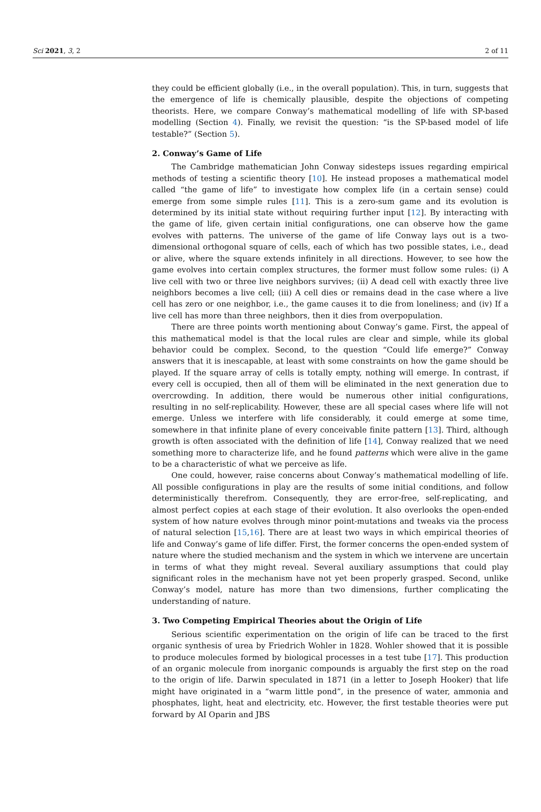Sci 2021, 3, 2 2 of 11
they could be efficient globally (i.e., in the overall population). This, in turn, suggests that the emergence of life is chemically plausible, despite the objections of competing theorists. Here, we compare Conway’s mathematical modelling of life with SP-based modelling (Section 4). Finally, we revisit the question: “is the SP-based model of life testable?” (Section 5).
2. Conway’s Game of Life
The Cambridge mathematician John Conway sidesteps issues regarding empirical methods of testing a scientific theory [10]. He instead proposes a mathematical model called “the game of life” to investigate how complex life (in a certain sense) could emerge from some simple rules [11]. This is a zero-sum game and its evolution is determined by its initial state without requiring further input [12]. By interacting with the game of life, given certain initial configurations, one can observe how the game evolves with patterns. The universe of the game of life Conway lays out is a two-dimensional orthogonal square of cells, each of which has two possible states, i.e., dead or alive, where the square extends infinitely in all directions. However, to see how the game evolves into certain complex structures, the former must follow some rules: (i) A live cell with two or three live neighbors survives; (ii) A dead cell with exactly three live neighbors becomes a live cell; (iii) A cell dies or remains dead in the case where a live cell has zero or one neighbor, i.e., the game causes it to die from loneliness; and (iv) If a live cell has more than three neighbors, then it dies from overpopulation.
There are three points worth mentioning about Conway’s game. First, the appeal of this mathematical model is that the local rules are clear and simple, while its global behavior could be complex. Second, to the question “Could life emerge?” Conway answers that it is inescapable, at least with some constraints on how the game should be played. If the square array of cells is totally empty, nothing will emerge. In contrast, if every cell is occupied, then all of them will be eliminated in the next generation due to overcrowding. In addition, there would be numerous other initial configurations, resulting in no self-replicability. However, these are all special cases where life will not emerge. Unless we interfere with life considerably, it could emerge at some time, somewhere in that infinite plane of every conceivable finite pattern [13]. Third, although growth is often associated with the definition of life [14], Conway realized that we need something more to characterize life, and he found patterns which were alive in the game to be a characteristic of what we perceive as life.
One could, however, raise concerns about Conway’s mathematical modelling of life. All possible configurations in play are the results of some initial conditions, and follow deterministically therefrom. Consequently, they are error-free, self-replicating, and almost perfect copies at each stage of their evolution. It also overlooks the open-ended system of how nature evolves through minor point-mutations and tweaks via the process of natural selection [15,16]. There are at least two ways in which empirical theories of life and Conway’s game of life differ. First, the former concerns the open-ended system of nature where the studied mechanism and the system in which we intervene are uncertain in terms of what they might reveal. Several auxiliary assumptions that could play significant roles in the mechanism have not yet been properly grasped. Second, unlike Conway’s model, nature has more than two dimensions, further complicating the understanding of nature.
3. Two Competing Empirical Theories about the Origin of Life
Serious scientific experimentation on the origin of life can be traced to the first organic synthesis of urea by Friedrich Wohler in 1828. Wohler showed that it is possible to produce molecules formed by biological processes in a test tube [17]. This production of an organic molecule from inorganic compounds is arguably the first step on the road to the origin of life. Darwin speculated in 1871 (in a letter to Joseph Hooker) that life might have originated in a “warm little pond”, in the presence of water, ammonia and phosphates, light, heat and electricity, etc. However, the first testable theories were put forward by AI Oparin and JBS